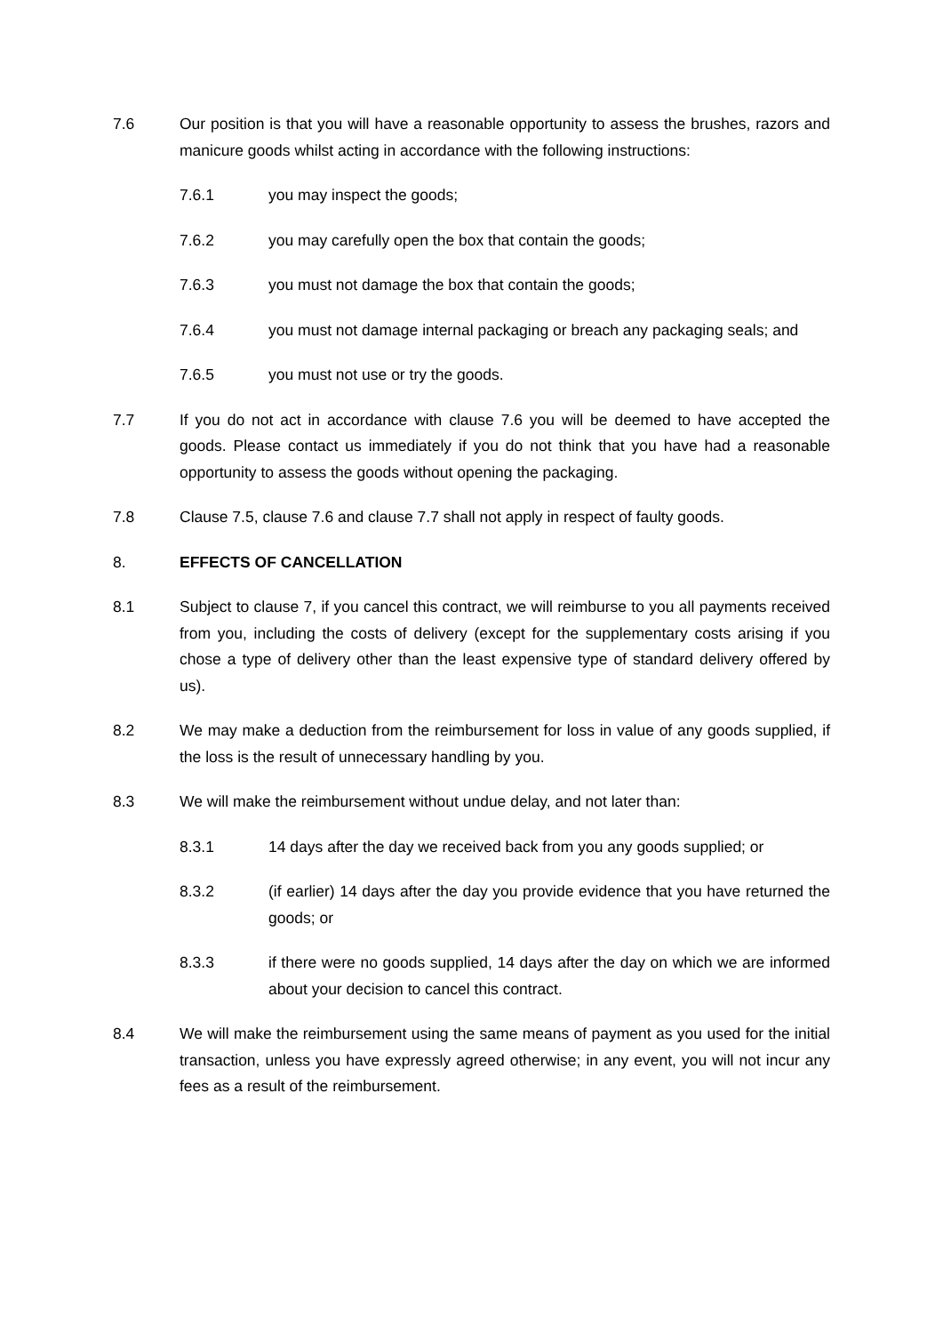7.6 Our position is that you will have a reasonable opportunity to assess the brushes, razors and manicure goods whilst acting in accordance with the following instructions:
7.6.1 you may inspect the goods;
7.6.2 you may carefully open the box that contain the goods;
7.6.3 you must not damage the box that contain the goods;
7.6.4 you must not damage internal packaging or breach any packaging seals; and
7.6.5 you must not use or try the goods.
7.7 If you do not act in accordance with clause 7.6 you will be deemed to have accepted the goods. Please contact us immediately if you do not think that you have had a reasonable opportunity to assess the goods without opening the packaging.
7.8 Clause 7.5, clause 7.6 and clause 7.7 shall not apply in respect of faulty goods.
8. EFFECTS OF CANCELLATION
8.1 Subject to clause 7, if you cancel this contract, we will reimburse to you all payments received from you, including the costs of delivery (except for the supplementary costs arising if you chose a type of delivery other than the least expensive type of standard delivery offered by us).
8.2 We may make a deduction from the reimbursement for loss in value of any goods supplied, if the loss is the result of unnecessary handling by you.
8.3 We will make the reimbursement without undue delay, and not later than:
8.3.1 14 days after the day we received back from you any goods supplied; or
8.3.2 (if earlier) 14 days after the day you provide evidence that you have returned the goods; or
8.3.3 if there were no goods supplied, 14 days after the day on which we are informed about your decision to cancel this contract.
8.4 We will make the reimbursement using the same means of payment as you used for the initial transaction, unless you have expressly agreed otherwise; in any event, you will not incur any fees as a result of the reimbursement.